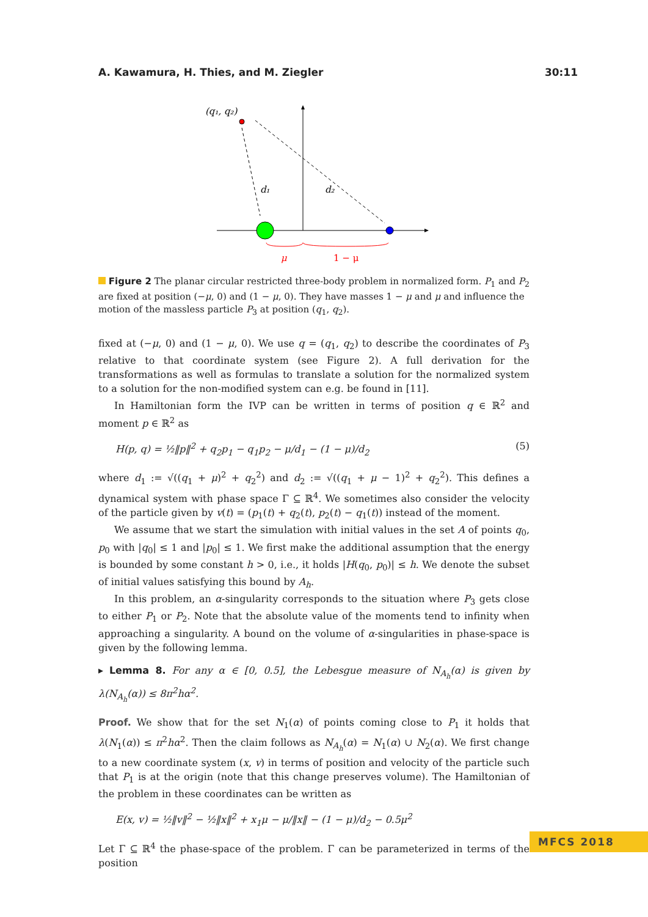A. Kawamura, H. Thies, and M. Ziegler 30:11
(q₁, q₂)
d₁
d₂
μ
1 − μ
Figure 2 The planar circular restricted three-body problem in normalized form. P<sub>1</sub> and P<sub>2</sub> are fixed at position (−μ, 0) and (1 − μ, 0). They have masses 1 − μ and μ and influence the motion of the massless particle P<sub>3</sub> at position (q<sub>1</sub>, q<sub>2</sub>).
fixed at (−μ, 0) and (1 − μ, 0). We use q = (q<sub>1</sub>, q<sub>2</sub>) to describe the coordinates of P<sub>3</sub> relative to that coordinate system (see Figure 2). A full derivation for the transformations as well as formulas to translate a solution for the normalized system to a solution for the non-modified system can e.g. be found in [11].
In Hamiltonian form the IVP can be written in terms of position q ∈ ℝ<sup>2</sup> and moment p ∈ ℝ<sup>2</sup> as
H(p, q) = ½‖p‖<sup>2</sup> + q<sub>2</sub>p<sub>1</sub> − q<sub>1</sub>p<sub>2</sub> − μ/d<sub>1</sub> − (1 − μ)/d<sub>2</sub> (5)
where d<sub>1</sub> := √((q<sub>1</sub> + μ)<sup>2</sup> + q<sub>2</sub><sup>2</sup>) and d<sub>2</sub> := √((q<sub>1</sub> + μ − 1)<sup>2</sup> + q<sub>2</sub><sup>2</sup>). This defines a dynamical system with phase space Γ ⊆ ℝ<sup>4</sup>. We sometimes also consider the velocity of the particle given by v(t) = (p<sub>1</sub>(t) + q<sub>2</sub>(t), p<sub>2</sub>(t) − q<sub>1</sub>(t)) instead of the moment.
We assume that we start the simulation with initial values in the set A of points q<sub>0</sub>, p<sub>0</sub> with |q<sub>0</sub>| ≤ 1 and |p<sub>0</sub>| ≤ 1. We first make the additional assumption that the energy is bounded by some constant h > 0, i.e., it holds |H(q<sub>0</sub>, p<sub>0</sub>)| ≤ h. We denote the subset of initial values satisfying this bound by A<sub>h</sub>.
In this problem, an α-singularity corresponds to the situation where P<sub>3</sub> gets close to either P<sub>1</sub> or P<sub>2</sub>. Note that the absolute value of the moments tend to infinity when approaching a singularity. A bound on the volume of α-singularities in phase-space is given by the following lemma.
▸ Lemma 8. For any α ∈ [0, 0.5], the Lebesgue measure of N<sub>A<sub>h</sub></sub>(α) is given by λ(N<sub>A<sub>h</sub></sub>(α)) ≤ 8π<sup>2</sup>hα<sup>2</sup>.
Proof. We show that for the set N<sub>1</sub>(α) of points coming close to P<sub>1</sub> it holds that λ(N<sub>1</sub>(α)) ≤ π<sup>2</sup>hα<sup>2</sup>. Then the claim follows as N<sub>A<sub>h</sub></sub>(α) = N<sub>1</sub>(α) ∪ N<sub>2</sub>(α). We first change to a new coordinate system (x, v) in terms of position and velocity of the particle such that P<sub>1</sub> is at the origin (note that this change preserves volume). The Hamiltonian of the problem in these coordinates can be written as
E(x, v) = ½‖v‖<sup>2</sup> − ½‖x‖<sup>2</sup> + x<sub>1</sub>μ − μ/‖x‖ − (1 − μ)/d<sub>2</sub> − 0.5μ<sup>2</sup>
Let Γ ⊆ ℝ<sup>4</sup> the phase-space of the problem. Γ can be parameterized in terms of the position
MFCS 2018